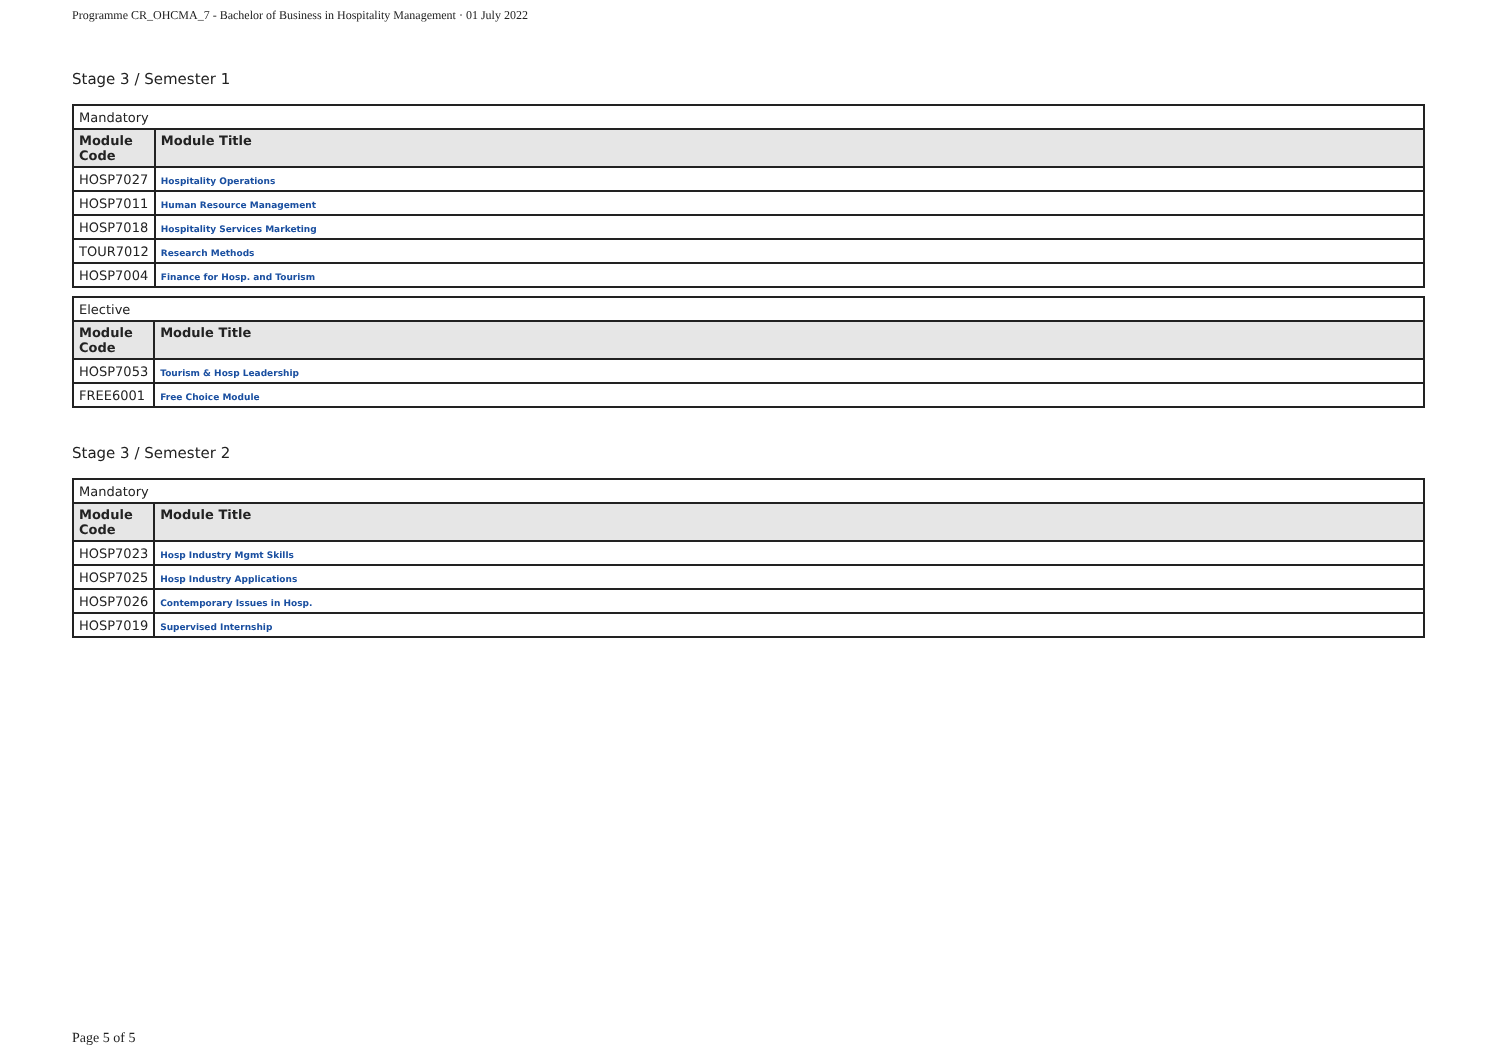Programme CR_OHCMA_7 - Bachelor of Business in Hospitality Management · 01 July 2022
Stage 3 / Semester 1
| Mandatory | |
| Module Code | Module Title |
| HOSP7027 | Hospitality Operations |
| HOSP7011 | Human Resource Management |
| HOSP7018 | Hospitality Services Marketing |
| TOUR7012 | Research Methods |
| HOSP7004 | Finance for Hosp. and Tourism |
| Elective | |
| Module Code | Module Title |
| HOSP7053 | Tourism & Hosp Leadership |
| FREE6001 | Free Choice Module |
Stage 3 / Semester 2
| Mandatory | |
| Module Code | Module Title |
| HOSP7023 | Hosp Industry Mgmt Skills |
| HOSP7025 | Hosp Industry Applications |
| HOSP7026 | Contemporary Issues in Hosp. |
| HOSP7019 | Supervised Internship |
Page 5 of 5